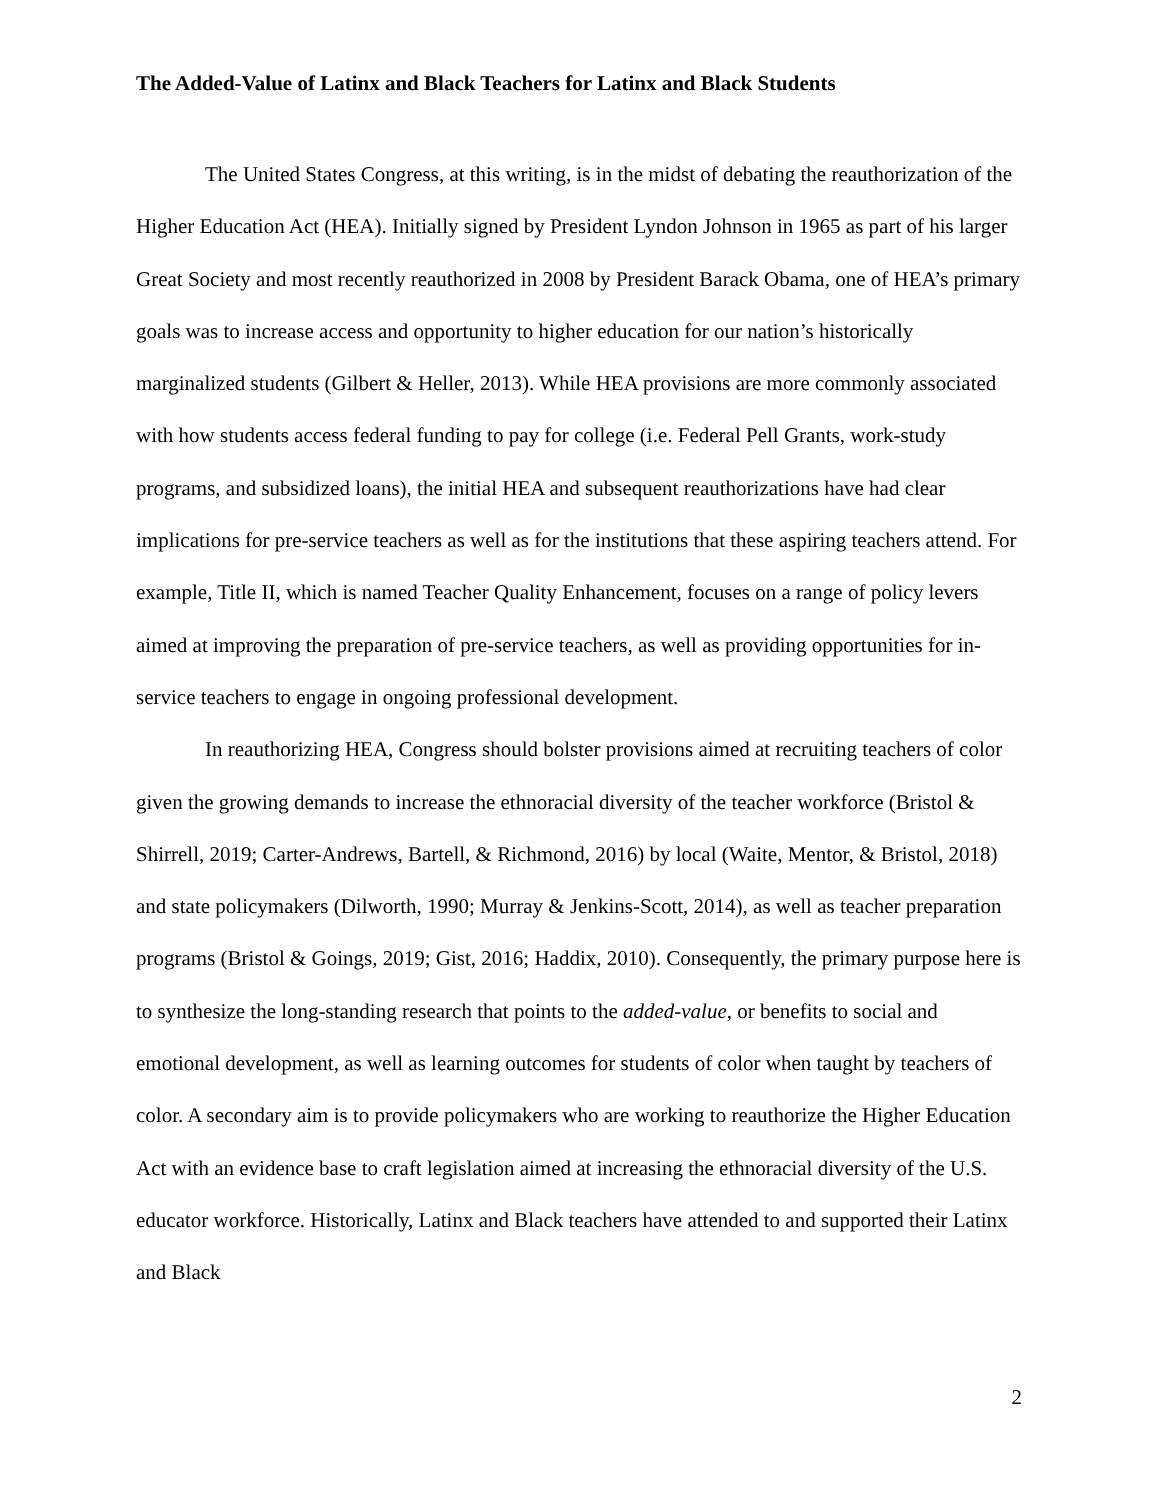The Added-Value of Latinx and Black Teachers for Latinx and Black Students
The United States Congress, at this writing, is in the midst of debating the reauthorization of the Higher Education Act (HEA). Initially signed by President Lyndon Johnson in 1965 as part of his larger Great Society and most recently reauthorized in 2008 by President Barack Obama, one of HEA’s primary goals was to increase access and opportunity to higher education for our nation’s historically marginalized students (Gilbert & Heller, 2013). While HEA provisions are more commonly associated with how students access federal funding to pay for college (i.e. Federal Pell Grants, work-study programs, and subsidized loans), the initial HEA and subsequent reauthorizations have had clear implications for pre-service teachers as well as for the institutions that these aspiring teachers attend. For example, Title II, which is named Teacher Quality Enhancement, focuses on a range of policy levers aimed at improving the preparation of pre-service teachers, as well as providing opportunities for in-service teachers to engage in ongoing professional development.
In reauthorizing HEA, Congress should bolster provisions aimed at recruiting teachers of color given the growing demands to increase the ethnoracial diversity of the teacher workforce (Bristol & Shirrell, 2019; Carter-Andrews, Bartell, & Richmond, 2016) by local (Waite, Mentor, & Bristol, 2018) and state policymakers (Dilworth, 1990; Murray & Jenkins-Scott, 2014), as well as teacher preparation programs (Bristol & Goings, 2019; Gist, 2016; Haddix, 2010). Consequently, the primary purpose here is to synthesize the long-standing research that points to the added-value, or benefits to social and emotional development, as well as learning outcomes for students of color when taught by teachers of color. A secondary aim is to provide policymakers who are working to reauthorize the Higher Education Act with an evidence base to craft legislation aimed at increasing the ethnoracial diversity of the U.S. educator workforce. Historically, Latinx and Black teachers have attended to and supported their Latinx and Black
2